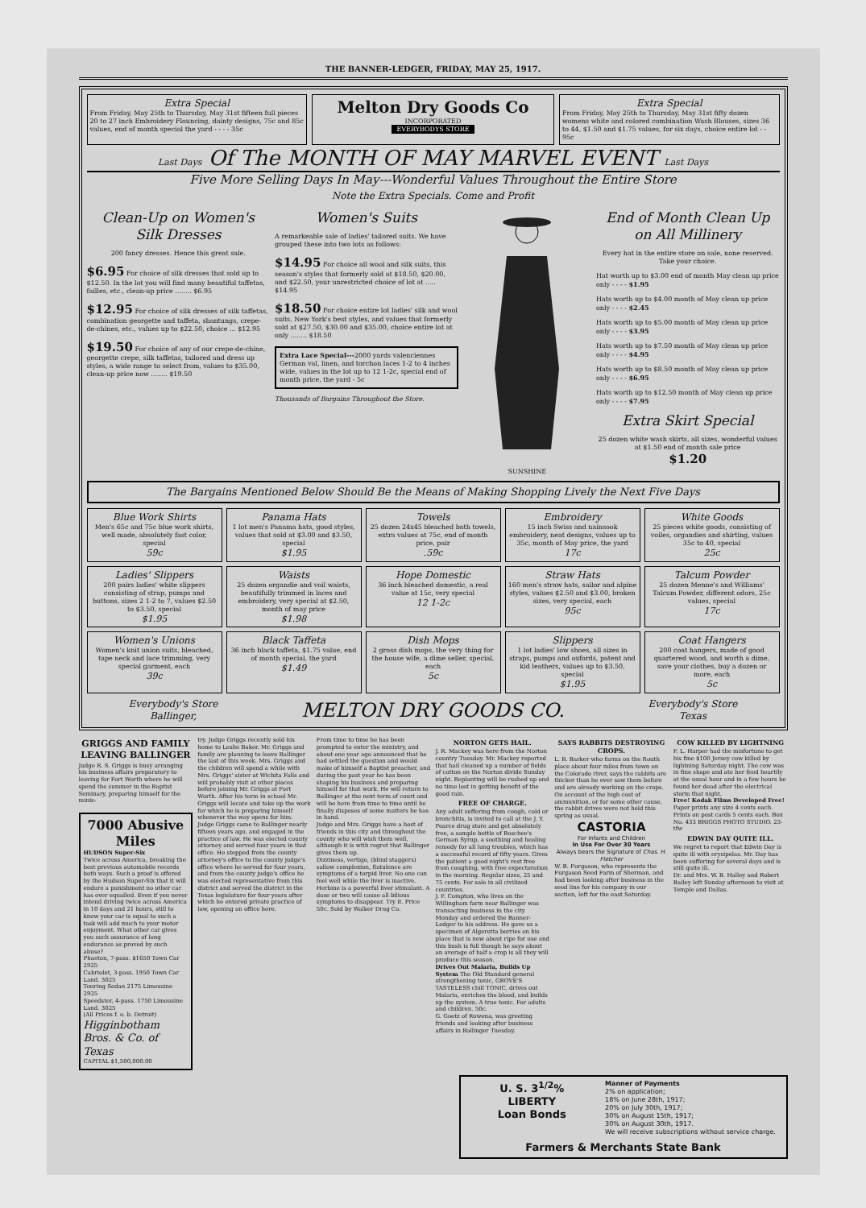THE BANNER-LEDGER, FRIDAY, MAY 25, 1917.
Extra Special
From Friday, May 25th to Thursday, May 31st fifteen full pieces 20 to 27 inch Embroidery Flouncing, dainty designs, 75c and 85c values, end of month special the yard - - - - 35c
Melton Dry Goods Co
INCORPORATED
EVERYBODYS STORE
Extra Special
From Friday, May 25th to Thursday, May 31st fifty dozen womens white and colored combination Wash Blouses, sizes 36 to 44, $1.50 and $1.75 values, for six days, choice entire lot - - 95c
Last Days Of The MONTH OF MAY MARVEL EVENT Last Days
Five More Selling Days In May---Wonderful Values Throughout the Entire Store
Note the Extra Specials. Come and Profit
Clean-Up on Women's Silk Dresses
200 fancy dresses. Hence this great sale.
$6.95 For choice of silk dresses that sold up to $12.50. In the lot you will find many beautiful taffetas, failles, etc., clean-up price ........ $6.95
$12.95 For choice of silk dresses of silk taffetas, combination georgette and taffeta, shantungs, crepe-de-chines, etc., values up to $22.50, choice ... $12.95
$19.50 For choice of any of our crepe-de-chine, georgette crepe, silk taffetas, tailored and dress up styles, a wide range to select from, values to $35.00, clean-up price now ........ $19.50
Women's Suits
A remarkeable sale of ladies' tailored suits. We have grouped these into two lots as follows:
$14.95 For choice all wool and silk suits, this season's styles that formerly sold at $18.50, $20.00, and $22.50, your unrestricted choice of lot at ..... $14.95
$18.50 For choice entire lot ladies' silk and wool suits, New York's best styles, and values that formerly sold at $27.50, $30.00 and $35.00, choice entire lot at only ........ $18.50
Extra Lace Special---2000 yards valenciennes German val, linen, and torchon laces 1-2 to 4 inches wide, values in the lot up to 12 1-2c, special end of month price, the yard - 5c
Thousands of Bargains Throughout the Store.
SUNSHINE
End of Month Clean Up on All Millinery
Every hat in the entire store on sale, none reserved. Take your choice.
Hat worth up to $3.00 end of month May clean up price only - - - - $1.95
Hats worth up to $4.00 month of May clean up price only - - - - $2.45
Hats worth up to $5.00 month of May clean up price only - - - - $3.95
Hats worth up to $7.50 month of May clean up price only - - - - $4.95
Hats worth up to $8.50 month of May clean up price only - - - - $6.95
Hats worth up to $12.50 month of May clean up price only - - - - $7.95
Extra Skirt Special
25 dozen white wash skirts, all sizes, wonderful values at $1.50 end of month sale price
$1.20
The Bargains Mentioned Below Should Be the Means of Making Shopping Lively the Next Five Days
Blue Work Shirts
Men's 65c and 75c blue work shirts, well made, absolutely fast color, special
59c
Panama Hats
1 lot men's Panama hats, good styles, values that sold at $3.00 and $3.50, special
$1.95
Towels
25 dozen 24x45 bleached bath towels, extra values at 75c, end of month price, pair.59c
Embroidery
15 inch Swiss and nainsook embroidery, neat designs, values up to 35c, month of May price, the yard
17c
White Goods
25 pieces white goods, consisting of voiles, organdies and shirting, values 35c to 40, special
25c
Ladies' Slippers
200 pairs ladies' white slippers consisting of strap, pumps and buttons, sizes 2 1-2 to 7, values $2.50 to $3.50, special
$1.95
Waists
25 dozen organdie and voil waists, beautifully trimmed in laces and embroidery, very special at $2.50, month of may price
$1.98
Hope Domestic
36 inch bleached domestic, a real value at 15c, very special
12 1-2c
Straw Hats
160 men's straw hats, sailor and alpine styles, values $2.50 and $3.00, broken sizes, very special, each
95c
Talcum Powder
25 dozen Menne's and Williams' Talcum Powder, different odors, 25c values, special
17c
Women's Unions
Women's knit union suits, bleached, tape neck and lace trimming, very special garment, each
39c
Black Taffeta
36 inch black taffeta, $1.75 value, end of month special, the yard
$1.49
Dish Mops
2 gross dish mops, the very thing for the house wife, a dime seller, special, each
5c
Slippers
1 lot ladies' low shoes, all sizes in straps, pumps and oxfords, patent and kid leathers, values up to $3.50, special
$1.95
Coat Hangers
200 coat hangers, made of good quartered wood, and worth a dime, save your clothes, buy a dozen or more, each
5c
Everybody's Store
Ballinger,
MELTON DRY GOODS CO.
Everybody's Store
Texas
GRIGGS AND FAMILY LEAVING BALLINGER
Judge R. S. Griggs is busy arranging his business affairs preparatory to leaving for Fort Worth where he will spend the summer in the Baptist Seminary, preparing himself for the minis-
7000 Abusive Miles
HUDSON Super-Six
Twice across America, breaking the best previous automobile records both ways. Such a proof is offered by the Hudson Super-Six that it will endure a punishment no other car has ever equalled. Even if you never intend driving twice across America in 10 days and 21 hours, still to know your car is equal to such a task will add much to your motor enjoyment. What other car gives you such assurance of long endurance as proved by such abuse?
Phaeton, 7-pass. $1650 Town Car 2925
Cabriolet, 3-pass. 1950 Town Car Land. 3025
Touring Sedan 2175 Limousine 2925
Speedster, 4-pass. 1750 Limousine Land. 3025
(All Prices f. o. b. Detroit)
Higginbotham Bros. & Co. of Texas
CAPITAL $1,500,000.00
try. Judge Griggs recently sold his home to Leslie Baker. Mr. Griggs and family are planning to leave Ballinger the last of this week. Mrs. Griggs and the children will spend a while with Mrs. Griggs' sister at Wichita Falls and will probably visit at other places before joining Mr. Griggs at Fort Worth. After his term in school Mr. Griggs will locate and take up the work for which he is preparing himself whenever the way opens for him.
Judge Griggs came to Ballinger nearly fifteen years ago, and engaged in the practice of law. He was elected county attorney and served four years in that office. He stepped from the county attorney's office to the county judge's office where he served for four years, and from the county judge's office he was elected representative from this district and served the district in the Texas legislature for four years after which he entered private practice of law, opening an office here.
From time to time he has been prompted to enter the ministry, and about one year ago announced that he had settled the question and would make of himself a Baptist preacher, and during the past year he has been shaping his business and preparing himself for that work. He will return to Ballinger at the next term of court and will be here from time to time until he finally disposes of some matters he has in hand.
Judge and Mrs. Griggs have a host of friends in this city and throughout the county who will wish them well, although it is with regret that Ballinger gives them up.
Dizziness, vertigo, (blind staggers) sallow complexion, flatulence are symptoms of a torpid liver. No one can feel well while the liver is inactive. Herbine is a powerful liver stimulant. A dose or two will cause all bilious symptoms to disappear. Try it. Price 50c. Sold by Walker Drug Co.
NORTON GETS HAIL.
J. R. Mackey was here from the Norton country Tuesday. Mr. Mackey reported that hail cleaned up a number of fields of cotton on the Norton divide Sunday night. Replanting will be rushed up and no time lost in getting benefit of the good rain.
FREE OF CHARGE.
Any adult suffering from cough, cold or bronchitis, is invited to call at the J. Y. Pearce drug store and get absolutely free, a sample bottle of Boschee's German Syrup, a soothing and healing remedy for all lung troubles, which has a successful record of fifty years. Gives the patient a good night's rest free from coughing, with free expectoration in the morning. Regular sizes, 25 and 75 cents. For sale in all civilized countries.
J. F. Compton, who lives on the Willingham farm near Ballinger was transacting business in the city Monday and ordered the Banner-Ledger to his address. He gave us a specimen of Algeretta berries on his place that is now about ripe for use and this bush is full though he says about an average of half a crop is all they will produce this season.
Drives Out Malaria, Builds Up System The Old Standard general strengthening tonic, GROVE'S TASTELESS chill TONIC, drives out Malaria, enriches the blood, and builds up the system. A true tonic. For adults and children. 50c.
G. Goetz of Rowena, was greeting friends and looking after business affairs in Ballinger Tuesday.
SAYS RABBITS DESTROYING CROPS.
L. B. Barker who farms on the Routh place about four miles from town on the Colorado river, says the rabbits are thicker than he ever saw them before and are already working on the crops. On account of the high cost of ammunition, or for some other cause, the rabbit drives were not held this spring as usual.
CASTORIA
For Infants and Children
In Use For Over 30 Years
Always bears the Signature of Chas. H. Fletcher
W. B. Furgason, who represents the Furgason Seed Farm of Sherman, and had been looking after business in the seed line for his company in our section, left for the east Saturday.
COW KILLED BY LIGHTNING
F. L. Harper had the misfortune to get his fine $100 Jersey cow killed by lightning Saturday night. The cow was in fine shape and ate her feed heartily at the usual hour and in a few hours he found her dead after the electrical storm that night.
Free! Kodak Films Developed Free! Paper prints any size 4 cents each. Prints on post cards 5 cents each. Box No. 433 BRIGGS PHOTO STUDIO. 23-tfw
EDWIN DAY QUITE ILL.
We regret to report that Edwin Day is quite ill with erysipelas. Mr. Day has been suffering for several days and is still quite ill.
Dr. and Mrs. W. B. Halley and Robert Bailey left Sunday afternoon to visit at Temple and Dallas.
U. S. 3<sup>1/2</sup>%
LIBERTY
Loan Bonds
Manner of Payments
2% on application;
18% on June 28th, 1917;
20% on July 30th, 1917;
30% on August 15th, 1917;
30% on August 30th, 1917.
We will receive subscriptions without service charge.
Farmers & Merchants State Bank